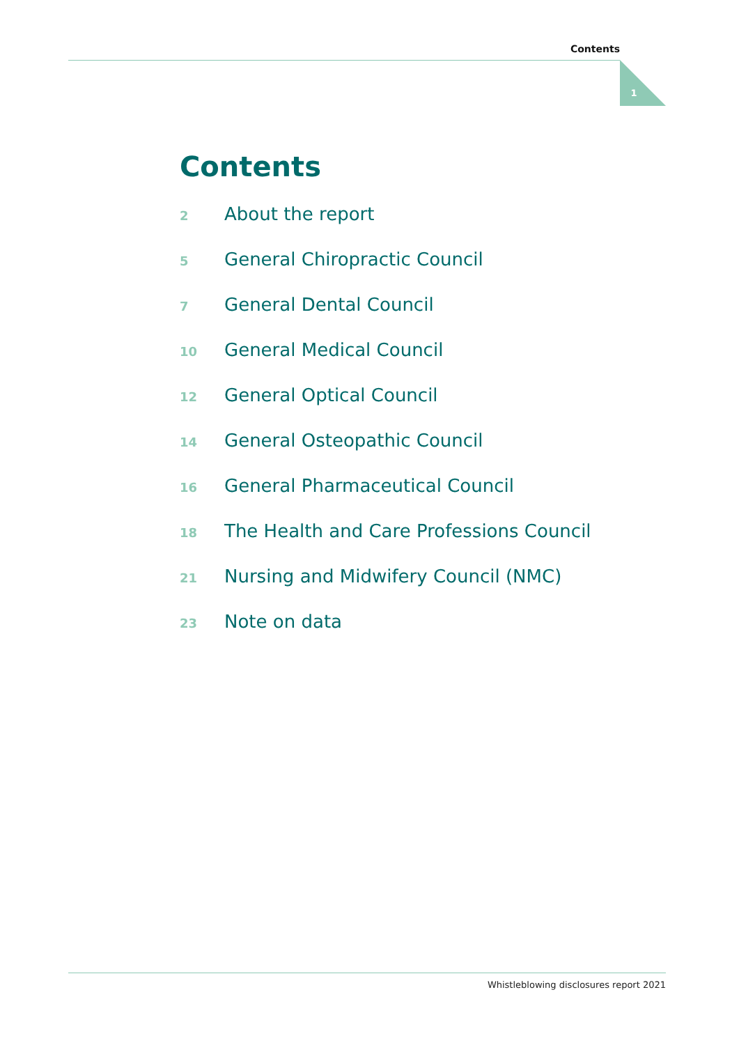Contents
1
Contents
2 About the report
5 General Chiropractic Council
7 General Dental Council
10 General Medical Council
12 General Optical Council
14 General Osteopathic Council
16 General Pharmaceutical Council
18 The Health and Care Professions Council
21 Nursing and Midwifery Council (NMC)
23 Note on data
Whistleblowing disclosures report 2021